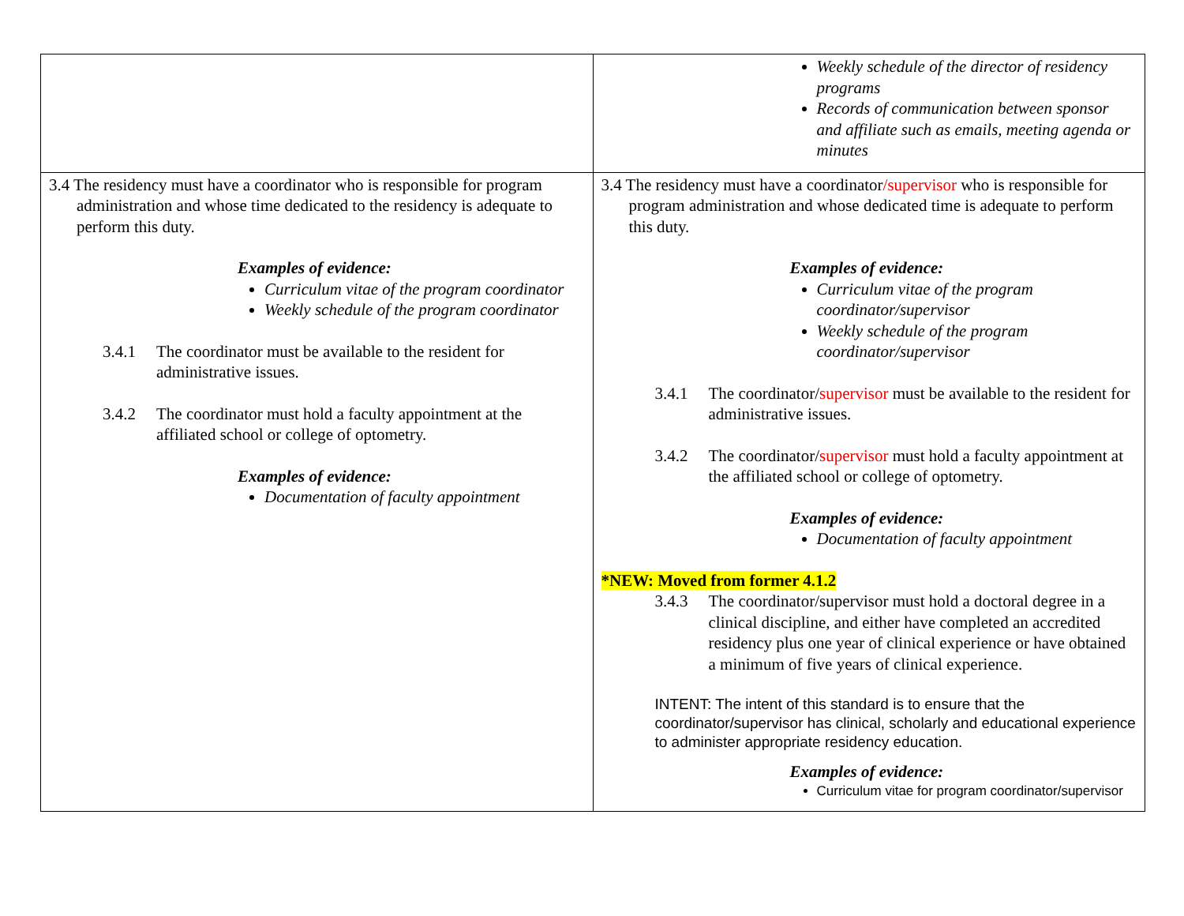| | Weekly schedule of the director of residency programs Records of communication between sponsor and affiliate such as emails, meeting agenda or minutes |
| 3.4 The residency must have a coordinator who is responsible for program administration and whose time dedicated to the residency is adequate to perform this duty. Examples of evidence: Curriculum vitae of the program coordinator Weekly schedule of the program coordinator 3.4.1 The coordinator must be available to the resident for administrative issues. 3.4.2 The coordinator must hold a faculty appointment at the affiliated school or college of optometry. Examples of evidence: Documentation of faculty appointment | 3.4 The residency must have a coordinator /supervisor who is responsible for program administration and whose dedicated time is adequate to perform this duty. Examples of evidence: Curriculum vitae of the program coordinator/supervisor Weekly schedule of the program coordinator/supervisor 3.4.1 The coordinator/ supervisor must be available to the resident for administrative issues. 3.4.2 The coordinator/ supervisor must hold a faculty appointment at the affiliated school or college of optometry. Examples of evidence: Documentation of faculty appointment *NEW: Moved from former 4.1.2 3.4.3 The coordinator/supervisor must hold a doctoral degree in a clinical discipline, and either have completed an accredited residency plus one year of clinical experience or have obtained a minimum of five years of clinical experience. INTENT: The intent of this standard is to ensure that the coordinator/supervisor has clinical, scholarly and educational experience to administer appropriate residency education. Examples of evidence: Curriculum vitae for program coordinator/supervisor |